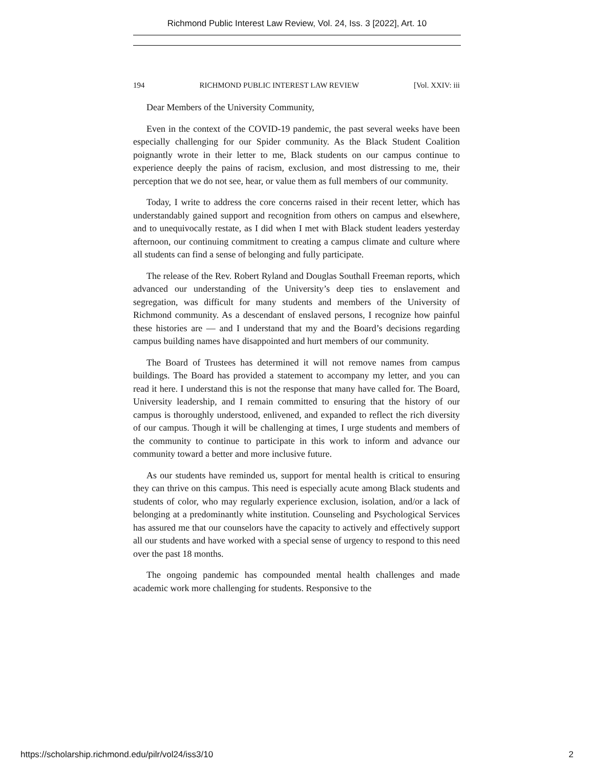Richmond Public Interest Law Review, Vol. 24, Iss. 3 [2022], Art. 10
194 RICHMOND PUBLIC INTEREST LAW REVIEW [Vol. XXIV: iii
Dear Members of the University Community,
Even in the context of the COVID-19 pandemic, the past several weeks have been especially challenging for our Spider community. As the Black Student Coalition poignantly wrote in their letter to me, Black students on our campus continue to experience deeply the pains of racism, exclusion, and most distressing to me, their perception that we do not see, hear, or value them as full members of our community.
Today, I write to address the core concerns raised in their recent letter, which has understandably gained support and recognition from others on campus and elsewhere, and to unequivocally restate, as I did when I met with Black student leaders yesterday afternoon, our continuing commitment to creating a campus climate and culture where all students can find a sense of belonging and fully participate.
The release of the Rev. Robert Ryland and Douglas Southall Freeman reports, which advanced our understanding of the University’s deep ties to enslavement and segregation, was difficult for many students and members of the University of Richmond community. As a descendant of enslaved persons, I recognize how painful these histories are — and I understand that my and the Board’s decisions regarding campus building names have disappointed and hurt members of our community.
The Board of Trustees has determined it will not remove names from campus buildings. The Board has provided a statement to accompany my letter, and you can read it here. I understand this is not the response that many have called for. The Board, University leadership, and I remain committed to ensuring that the history of our campus is thoroughly understood, enlivened, and expanded to reflect the rich diversity of our campus. Though it will be challenging at times, I urge students and members of the community to continue to participate in this work to inform and advance our community toward a better and more inclusive future.
As our students have reminded us, support for mental health is critical to ensuring they can thrive on this campus. This need is especially acute among Black students and students of color, who may regularly experience exclusion, isolation, and/or a lack of belonging at a predominantly white institution. Counseling and Psychological Services has assured me that our counselors have the capacity to actively and effectively support all our students and have worked with a special sense of urgency to respond to this need over the past 18 months.
The ongoing pandemic has compounded mental health challenges and made academic work more challenging for students. Responsive to the
https://scholarship.richmond.edu/pilr/vol24/iss3/10 2